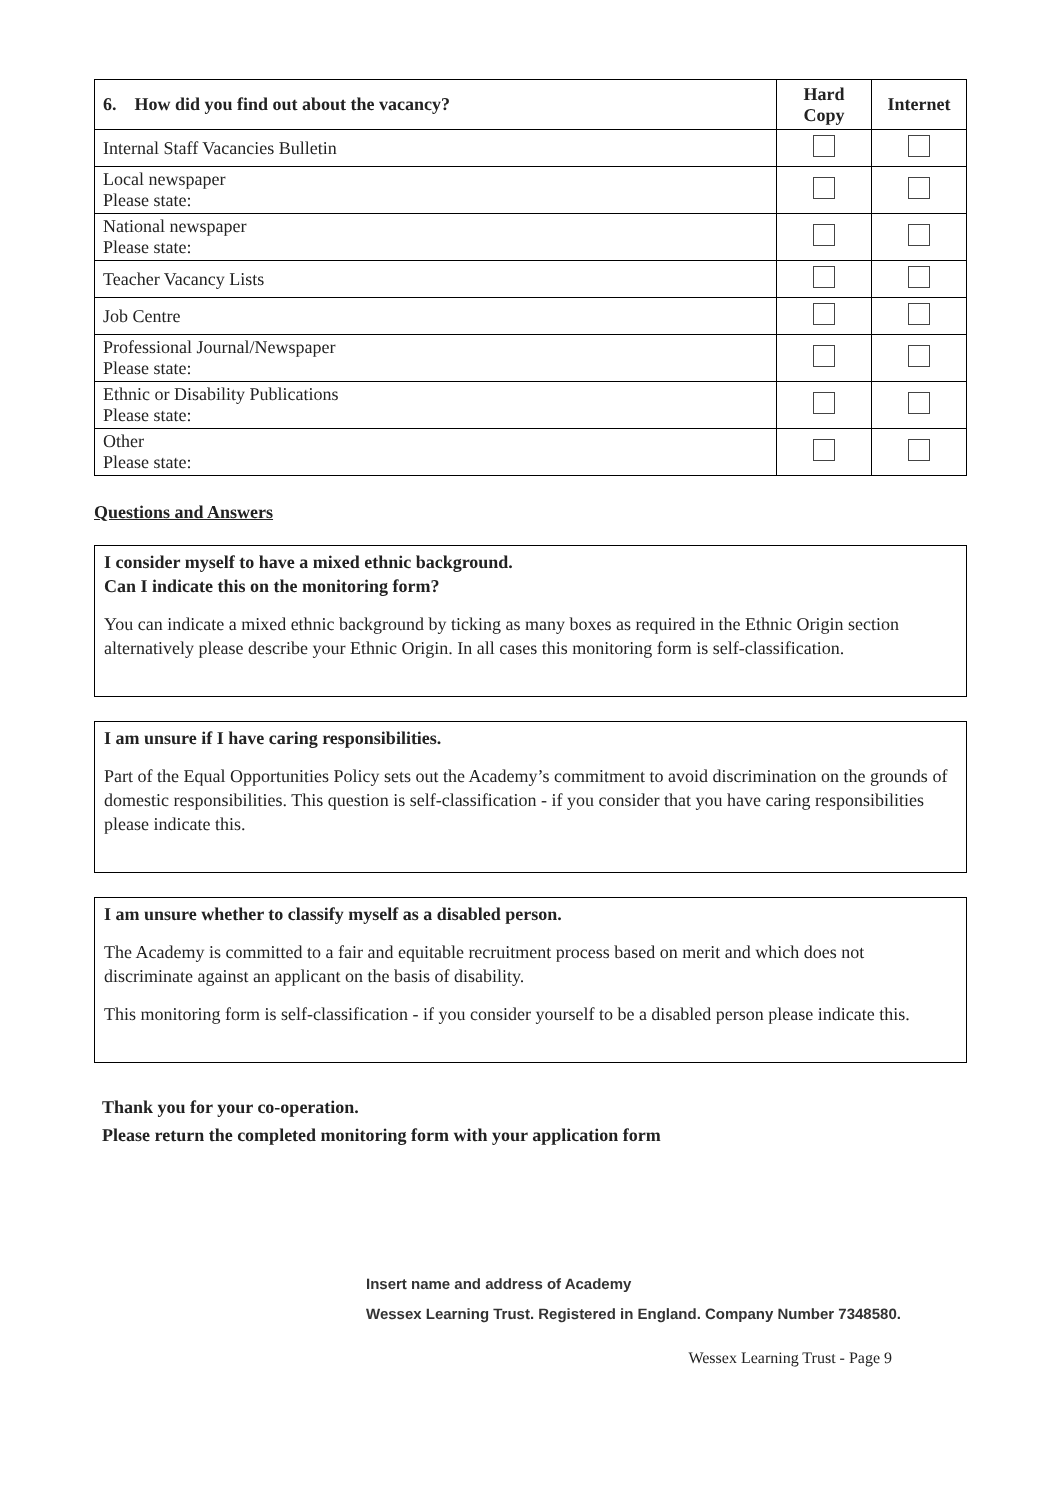| 6. How did you find out about the vacancy? | Hard Copy | Internet |
| --- | --- | --- |
| Internal Staff Vacancies Bulletin | | |
| Local newspaper Please state: | | |
| National newspaper Please state: | | |
| Teacher Vacancy Lists | | |
| Job Centre | | |
| Professional Journal/Newspaper Please state: | | |
| Ethnic or Disability Publications Please state: | | |
| Other Please state: | | |
Questions and Answers
I consider myself to have a mixed ethnic background.
Can I indicate this on the monitoring form?
You can indicate a mixed ethnic background by ticking as many boxes as required in the Ethnic Origin section alternatively please describe your Ethnic Origin. In all cases this monitoring form is self-classification.
I am unsure if I have caring responsibilities.
Part of the Equal Opportunities Policy sets out the Academy’s commitment to avoid discrimination on the grounds of domestic responsibilities. This question is self-classification - if you consider that you have caring responsibilities please indicate this.
I am unsure whether to classify myself as a disabled person.
The Academy is committed to a fair and equitable recruitment process based on merit and which does not discriminate against an applicant on the basis of disability.
This monitoring form is self-classification - if you consider yourself to be a disabled person please indicate this.
Thank you for your co-operation.
Please return the completed monitoring form with your application form
Insert name and address of Academy
Wessex Learning Trust. Registered in England. Company Number 7348580.
Wessex Learning Trust - Page 9